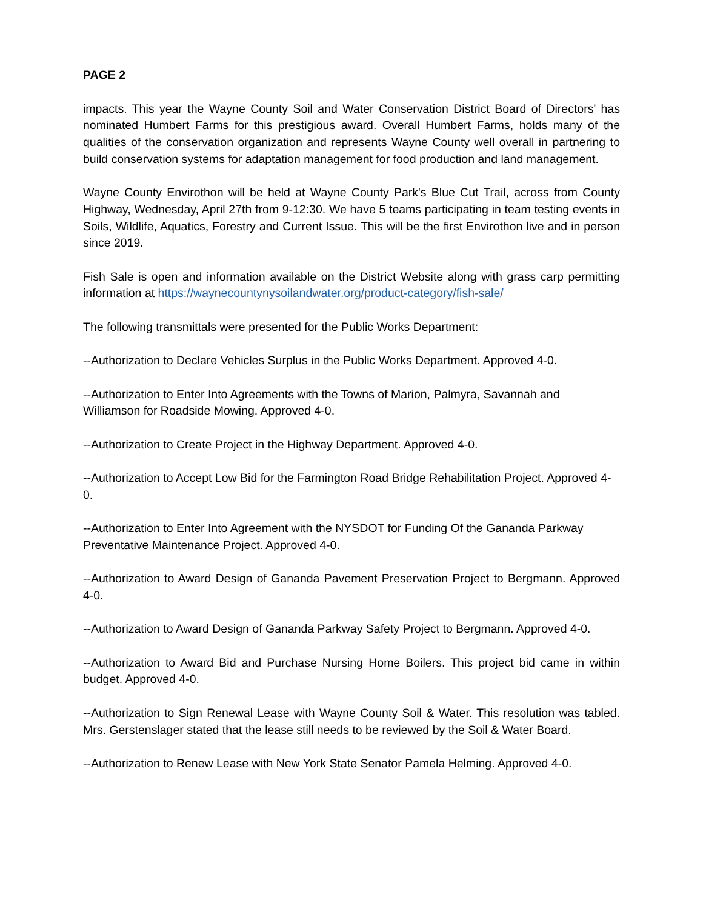PAGE 2
impacts. This year the Wayne County Soil and Water Conservation District Board of Directors' has nominated Humbert Farms for this prestigious award. Overall Humbert Farms, holds many of the qualities of the conservation organization and represents Wayne County well overall in partnering to build conservation systems for adaptation management for food production and land management.
Wayne County Envirothon will be held at Wayne County Park's Blue Cut Trail, across from County Highway, Wednesday, April 27th from 9-12:30. We have 5 teams participating in team testing events in Soils, Wildlife, Aquatics, Forestry and Current Issue. This will be the first Envirothon live and in person since 2019.
Fish Sale is open and information available on the District Website along with grass carp permitting information at https://waynecountynysoilandwater.org/product-category/fish-sale/
The following transmittals were presented for the Public Works Department:
--Authorization to Declare Vehicles Surplus in the Public Works Department. Approved 4-0.
--Authorization to Enter Into Agreements with the Towns of Marion, Palmyra, Savannah and Williamson for Roadside Mowing. Approved 4-0.
--Authorization to Create Project in the Highway Department. Approved 4-0.
--Authorization to Accept Low Bid for the Farmington Road Bridge Rehabilitation Project. Approved 4-0.
--Authorization to Enter Into Agreement with the NYSDOT for Funding Of the Gananda Parkway Preventative Maintenance Project. Approved 4-0.
--Authorization to Award Design of Gananda Pavement Preservation Project to Bergmann. Approved 4-0.
--Authorization to Award Design of Gananda Parkway Safety Project to Bergmann. Approved 4-0.
--Authorization to Award Bid and Purchase Nursing Home Boilers. This project bid came in within budget. Approved 4-0.
--Authorization to Sign Renewal Lease with Wayne County Soil & Water. This resolution was tabled. Mrs. Gerstenslager stated that the lease still needs to be reviewed by the Soil & Water Board.
--Authorization to Renew Lease with New York State Senator Pamela Helming. Approved 4-0.